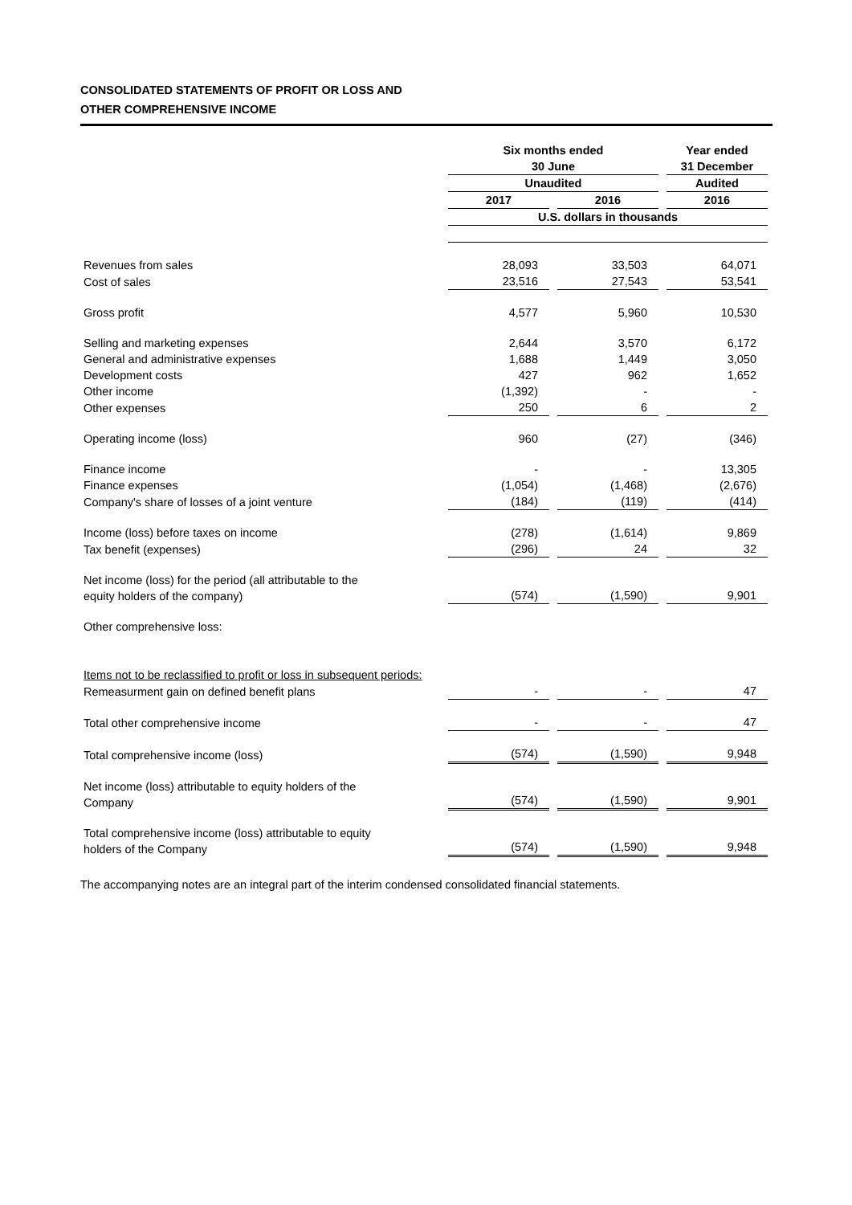CONSOLIDATED STATEMENTS OF PROFIT OR LOSS AND
OTHER COMPREHENSIVE INCOME
| | Six months ended 30 June | | Year ended 31 December |
| --- | --- | --- | --- |
| | Unaudited | | Audited |
| | 2017 | 2016 | 2016 |
| | U.S. dollars in thousands | | |
| Revenues from sales | 28,093 | 33,503 | 64,071 |
| Cost of sales | 23,516 | 27,543 | 53,541 |
| Gross profit | 4,577 | 5,960 | 10,530 |
| Selling and marketing expenses | 2,644 | 3,570 | 6,172 |
| General and administrative expenses | 1,688 | 1,449 | 3,050 |
| Development costs | 427 | 962 | 1,652 |
| Other income | (1,392) | - | - |
| Other expenses | 250 | 6 | 2 |
| Operating income (loss) | 960 | (27) | (346) |
| Finance income | - | - | 13,305 |
| Finance expenses | (1,054) | (1,468) | (2,676) |
| Company's share of losses of a joint venture | (184) | (119) | (414) |
| Income (loss) before taxes on income | (278) | (1,614) | 9,869 |
| Tax benefit (expenses) | (296) | 24 | 32 |
| Net income (loss) for the period (all attributable to the equity holders of the company) | (574) | (1,590) | 9,901 |
| Other comprehensive loss: | | | |
| Items not to be reclassified to profit or loss in subsequent periods: | | | |
| Remeasurment gain on defined benefit plans | - | - | 47 |
| Total other comprehensive income | - | - | 47 |
| Total comprehensive income (loss) | (574) | (1,590) | 9,948 |
| Net income (loss) attributable to equity holders of the Company | (574) | (1,590) | 9,901 |
| Total comprehensive income (loss) attributable to equity holders of the Company | (574) | (1,590) | 9,948 |
The accompanying notes are an integral part of the interim condensed consolidated financial statements.